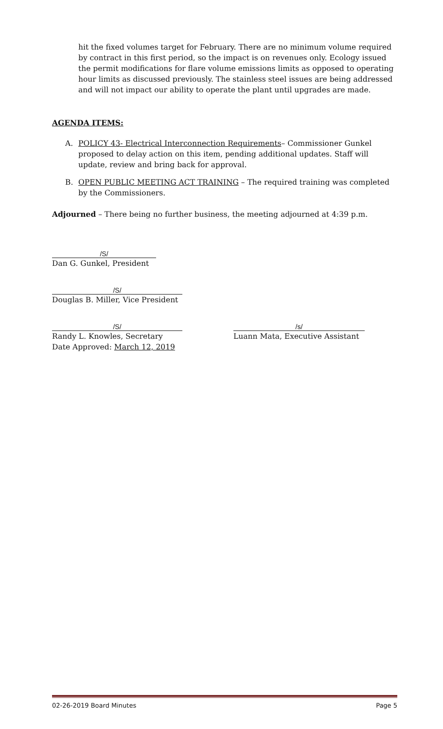hit the fixed volumes target for February. There are no minimum volume required by contract in this first period, so the impact is on revenues only. Ecology issued the permit modifications for flare volume emissions limits as opposed to operating hour limits as discussed previously. The stainless steel issues are being addressed and will not impact our ability to operate the plant until upgrades are made.
AGENDA ITEMS:
A. POLICY 43- Electrical Interconnection Requirements– Commissioner Gunkel proposed to delay action on this item, pending additional updates. Staff will update, review and bring back for approval.
B. OPEN PUBLIC MEETING ACT TRAINING – The required training was completed by the Commissioners.
Adjourned – There being no further business, the meeting adjourned at 4:39 p.m.
/S/
Dan G. Gunkel, President
/S/
Douglas B. Miller, Vice President
/S/
Randy L. Knowles, Secretary
Date Approved: March 12, 2019
/s/
Luann Mata, Executive Assistant
02-26-2019 Board Minutes Page 5